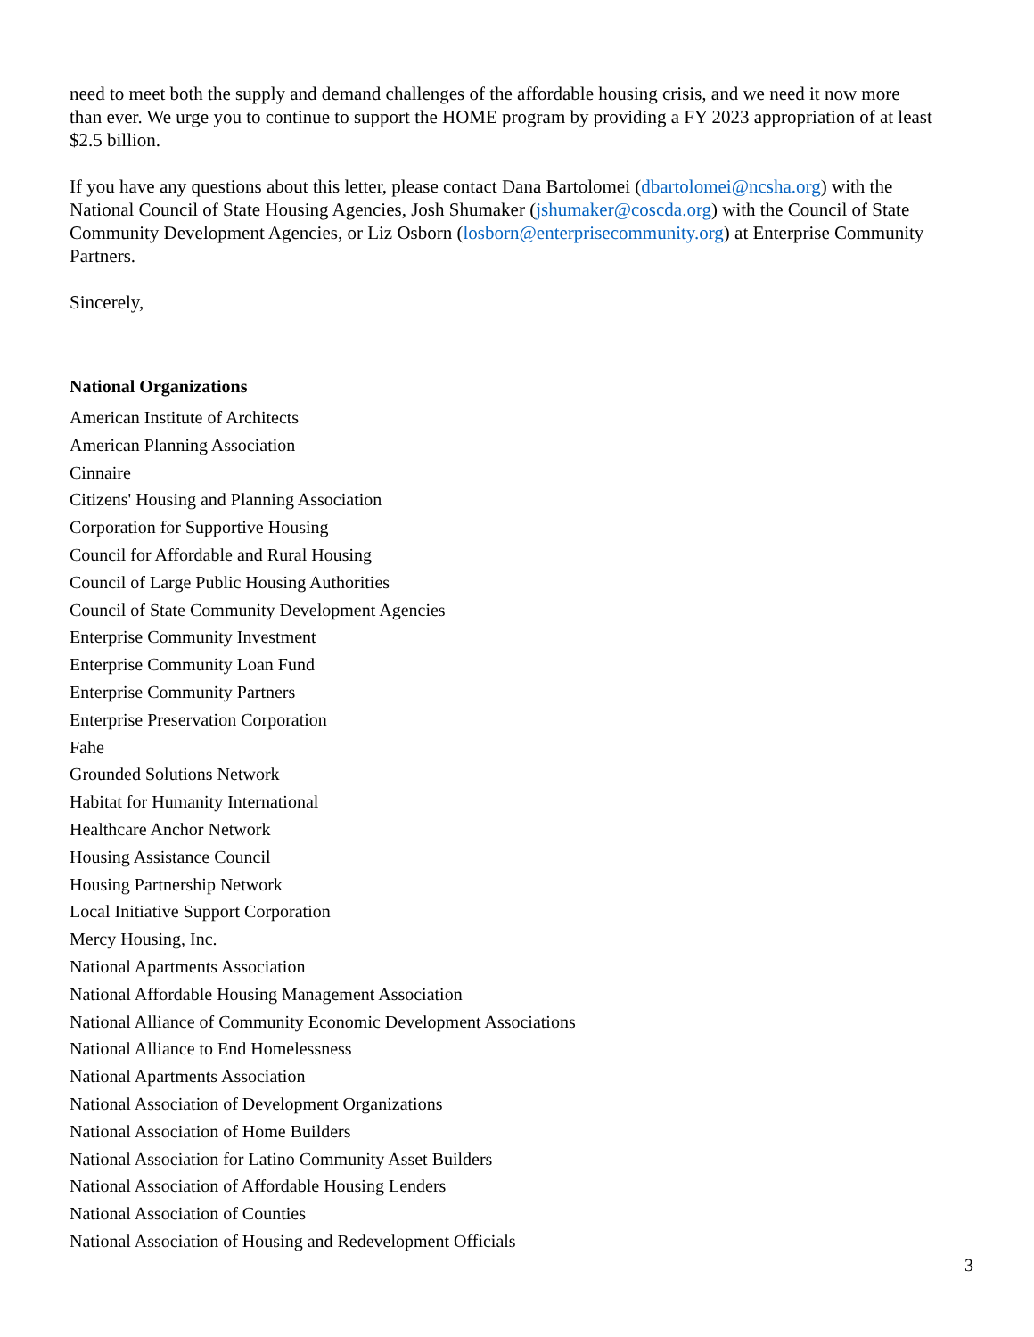need to meet both the supply and demand challenges of the affordable housing crisis, and we need it now more than ever. We urge you to continue to support the HOME program by providing a FY 2023 appropriation of at least $2.5 billion.
If you have any questions about this letter, please contact Dana Bartolomei (dbartolomei@ncsha.org) with the National Council of State Housing Agencies, Josh Shumaker (jshumaker@coscda.org) with the Council of State Community Development Agencies, or Liz Osborn (losborn@enterprisecommunity.org) at Enterprise Community Partners.
Sincerely,
National Organizations
American Institute of Architects
American Planning Association
Cinnaire
Citizens' Housing and Planning Association
Corporation for Supportive Housing
Council for Affordable and Rural Housing
Council of Large Public Housing Authorities
Council of State Community Development Agencies
Enterprise Community Investment
Enterprise Community Loan Fund
Enterprise Community Partners
Enterprise Preservation Corporation
Fahe
Grounded Solutions Network
Habitat for Humanity International
Healthcare Anchor Network
Housing Assistance Council
Housing Partnership Network
Local Initiative Support Corporation
Mercy Housing, Inc.
National Apartments Association
National Affordable Housing Management Association
National Alliance of Community Economic Development Associations
National Alliance to End Homelessness
National Apartments Association
National Association of Development Organizations
National Association of Home Builders
National Association for Latino Community Asset Builders
National Association of Affordable Housing Lenders
National Association of Counties
National Association of Housing and Redevelopment Officials
3